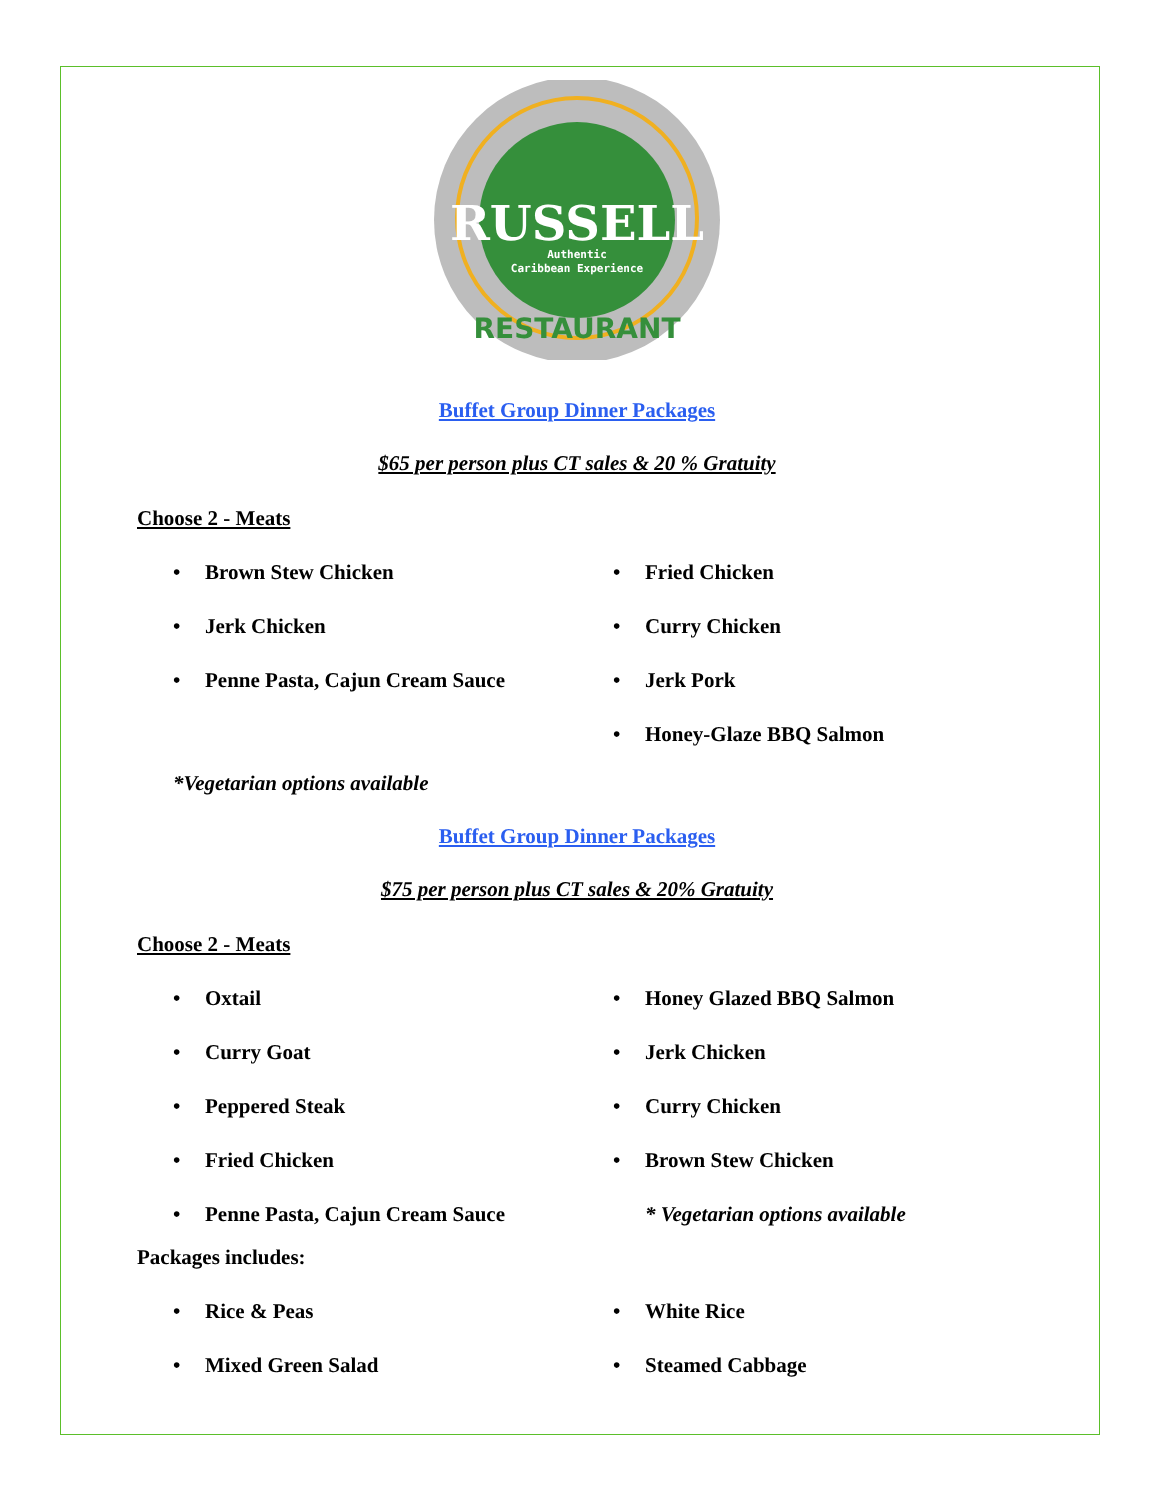RUSSELL
Authentic
Caribbean Experience
RESTAURANT
Buffet Group Dinner Packages
$65 per person plus CT sales & 20 % Gratuity
Choose 2 - Meats
• Brown Stew Chicken
• Jerk Chicken
• Penne Pasta, Cajun Cream Sauce
• Fried Chicken
• Curry Chicken
• Jerk Pork
• Honey-Glaze BBQ Salmon
*Vegetarian options available
Buffet Group Dinner Packages
$75 per person plus CT sales & 20% Gratuity
Choose 2 - Meats
• Oxtail
• Curry Goat
• Peppered Steak
• Fried Chicken
• Penne Pasta, Cajun Cream Sauce
• Honey Glazed BBQ Salmon
• Jerk Chicken
• Curry Chicken
• Brown Stew Chicken
* Vegetarian options available
Packages includes:
• Rice & Peas
• Mixed Green Salad
• White Rice
• Steamed Cabbage